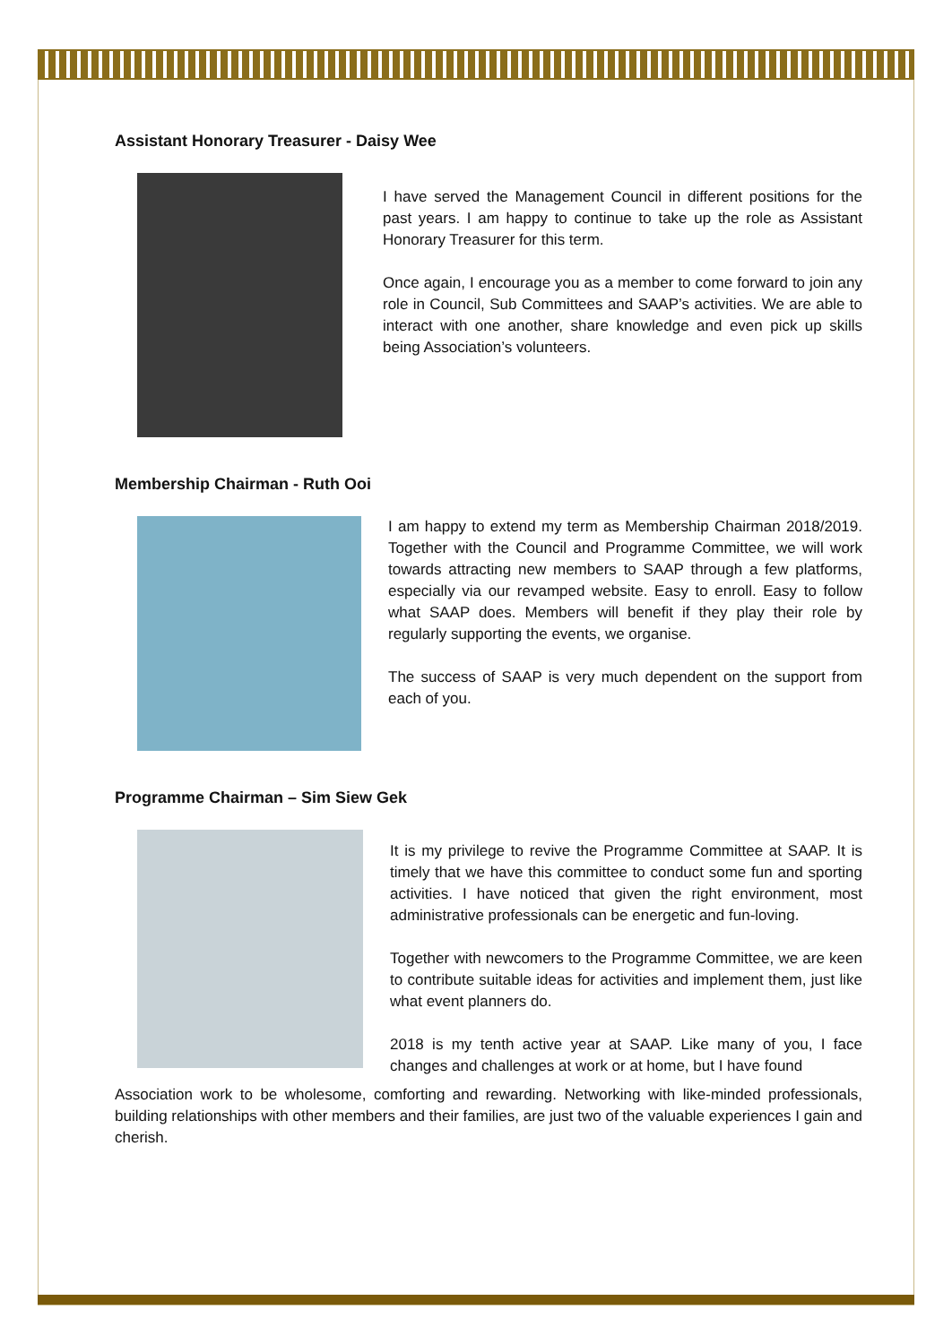Assistant Honorary Treasurer - Daisy Wee
I have served the Management Council in different positions for the past years. I am happy to continue to take up the role as Assistant Honorary Treasurer for this term.
Once again, I encourage you as a member to come forward to join any role in Council, Sub Committees and SAAP’s activities. We are able to interact with one another, share knowledge and even pick up skills being Association’s volunteers.
Membership Chairman - Ruth Ooi
I am happy to extend my term as Membership Chairman 2018/2019. Together with the Council and Programme Committee, we will work towards attracting new members to SAAP through a few platforms, especially via our revamped website. Easy to enroll. Easy to follow what SAAP does. Members will benefit if they play their role by regularly supporting the events, we organise.
The success of SAAP is very much dependent on the support from each of you.
Programme Chairman – Sim Siew Gek
It is my privilege to revive the Programme Committee at SAAP. It is timely that we have this committee to conduct some fun and sporting activities. I have noticed that given the right environment, most administrative professionals can be energetic and fun-loving.
Together with newcomers to the Programme Committee, we are keen to contribute suitable ideas for activities and implement them, just like what event planners do.
2018 is my tenth active year at SAAP. Like many of you, I face changes and challenges at work or at home, but I have found
Association work to be wholesome, comforting and rewarding. Networking with like-minded professionals, building relationships with other members and their families, are just two of the valuable experiences I gain and cherish.